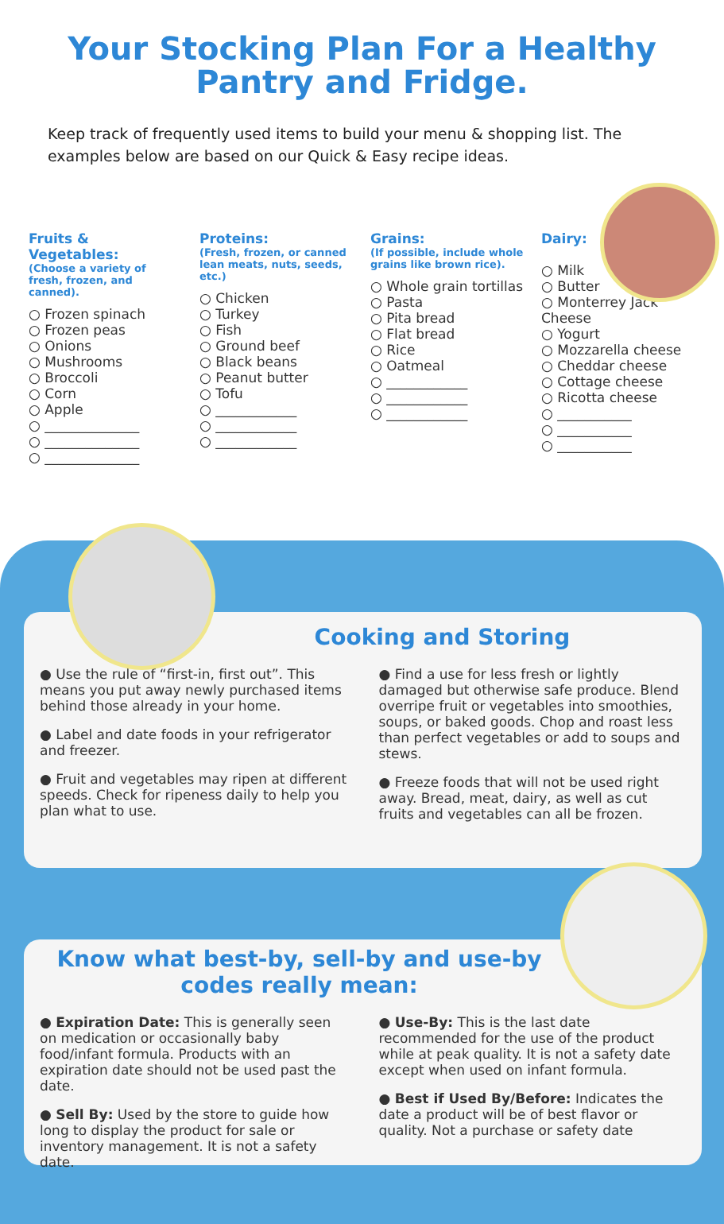Your Stocking Plan For a Healthy Pantry and Fridge.
Keep track of frequently used items to build your menu & shopping list. The examples below are based on our Quick & Easy recipe ideas.
Fruits & Vegetables:
(Choose a variety of fresh, frozen, and canned).
○ Frozen spinach
○ Frozen peas
○ Onions
○ Mushrooms
○ Broccoli
○ Corn
○ Apple
○ ______________
○ ______________
○ ______________
Proteins:
(Fresh, frozen, or canned lean meats, nuts, seeds, etc.)
○ Chicken
○ Turkey
○ Fish
○ Ground beef
○ Black beans
○ Peanut butter
○ Tofu
○ ____________
○ ____________
○ ____________
Grains:
(If possible, include whole grains like brown rice).
○ Whole grain tortillas
○ Pasta
○ Pita bread
○ Flat bread
○ Rice
○ Oatmeal
○ ____________
○ ____________
○ ____________
Dairy:
○ Milk
○ Butter
○ Monterrey Jack Cheese
○ Yogurt
○ Mozzarella cheese
○ Cheddar cheese
○ Cottage cheese
○ Ricotta cheese
○ ___________
○ ___________
○ ___________
Cooking and Storing
● Use the rule of “first-in, first out”. This means you put away newly purchased items behind those already in your home.
● Label and date foods in your refrigerator and freezer.
● Fruit and vegetables may ripen at different speeds. Check for ripeness daily to help you plan what to use.
● Find a use for less fresh or lightly damaged but otherwise safe produce. Blend overripe fruit or vegetables into smoothies, soups, or baked goods. Chop and roast less than perfect vegetables or add to soups and stews.
● Freeze foods that will not be used right away. Bread, meat, dairy, as well as cut fruits and vegetables can all be frozen.
Know what best-by, sell-by and use-by codes really mean:
● Expiration Date: This is generally seen on medication or occasionally baby food/infant formula. Products with an expiration date should not be used past the date.
● Sell By: Used by the store to guide how long to display the product for sale or inventory management. It is not a safety date.
● Use-By: This is the last date recommended for the use of the product while at peak quality. It is not a safety date except when used on infant formula.
● Best if Used By/Before: Indicates the date a product will be of best flavor or quality. Not a purchase or safety date